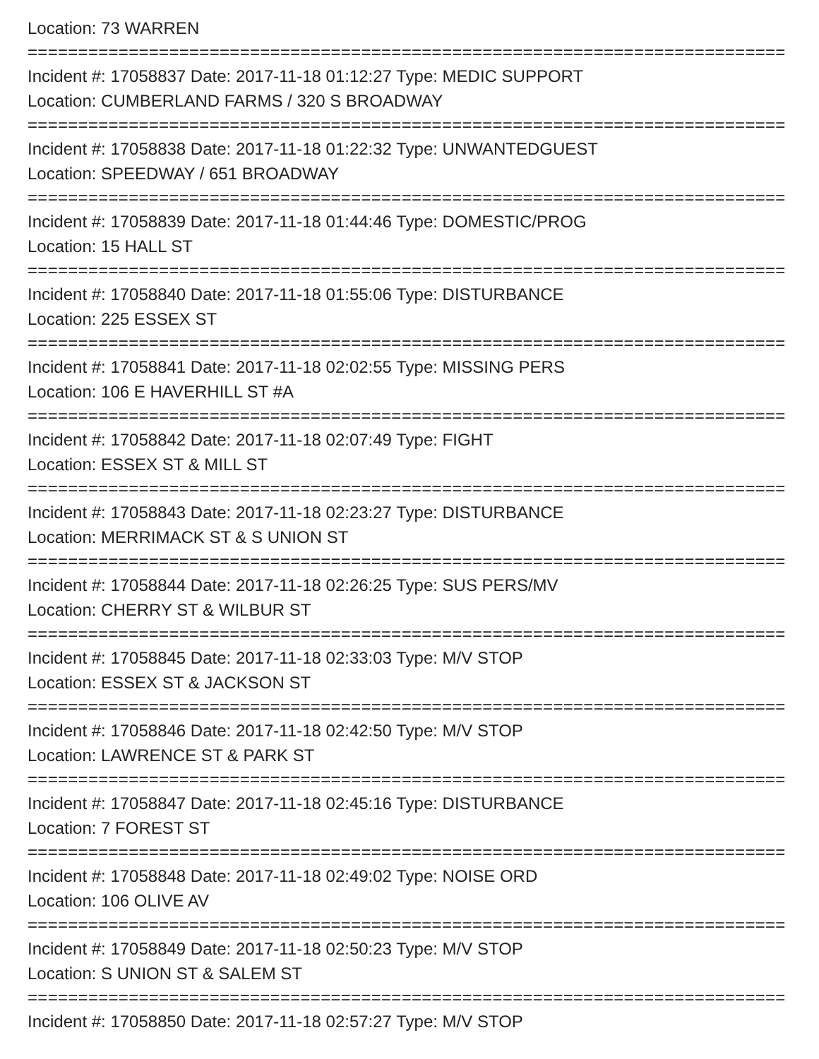Location: 73 WARREN
===============================================================================
Incident #: 17058837 Date: 2017-11-18 01:12:27 Type: MEDIC SUPPORT
Location: CUMBERLAND FARMS / 320 S BROADWAY
===============================================================================
Incident #: 17058838 Date: 2017-11-18 01:22:32 Type: UNWANTEDGUEST
Location: SPEEDWAY / 651 BROADWAY
===============================================================================
Incident #: 17058839 Date: 2017-11-18 01:44:46 Type: DOMESTIC/PROG
Location: 15 HALL ST
===============================================================================
Incident #: 17058840 Date: 2017-11-18 01:55:06 Type: DISTURBANCE
Location: 225 ESSEX ST
===============================================================================
Incident #: 17058841 Date: 2017-11-18 02:02:55 Type: MISSING PERS
Location: 106 E HAVERHILL ST #A
===============================================================================
Incident #: 17058842 Date: 2017-11-18 02:07:49 Type: FIGHT
Location: ESSEX ST & MILL ST
===============================================================================
Incident #: 17058843 Date: 2017-11-18 02:23:27 Type: DISTURBANCE
Location: MERRIMACK ST & S UNION ST
===============================================================================
Incident #: 17058844 Date: 2017-11-18 02:26:25 Type: SUS PERS/MV
Location: CHERRY ST & WILBUR ST
===============================================================================
Incident #: 17058845 Date: 2017-11-18 02:33:03 Type: M/V STOP
Location: ESSEX ST & JACKSON ST
===============================================================================
Incident #: 17058846 Date: 2017-11-18 02:42:50 Type: M/V STOP
Location: LAWRENCE ST & PARK ST
===============================================================================
Incident #: 17058847 Date: 2017-11-18 02:45:16 Type: DISTURBANCE
Location: 7 FOREST ST
===============================================================================
Incident #: 17058848 Date: 2017-11-18 02:49:02 Type: NOISE ORD
Location: 106 OLIVE AV
===============================================================================
Incident #: 17058849 Date: 2017-11-18 02:50:23 Type: M/V STOP
Location: S UNION ST & SALEM ST
===============================================================================
Incident #: 17058850 Date: 2017-11-18 02:57:27 Type: M/V STOP